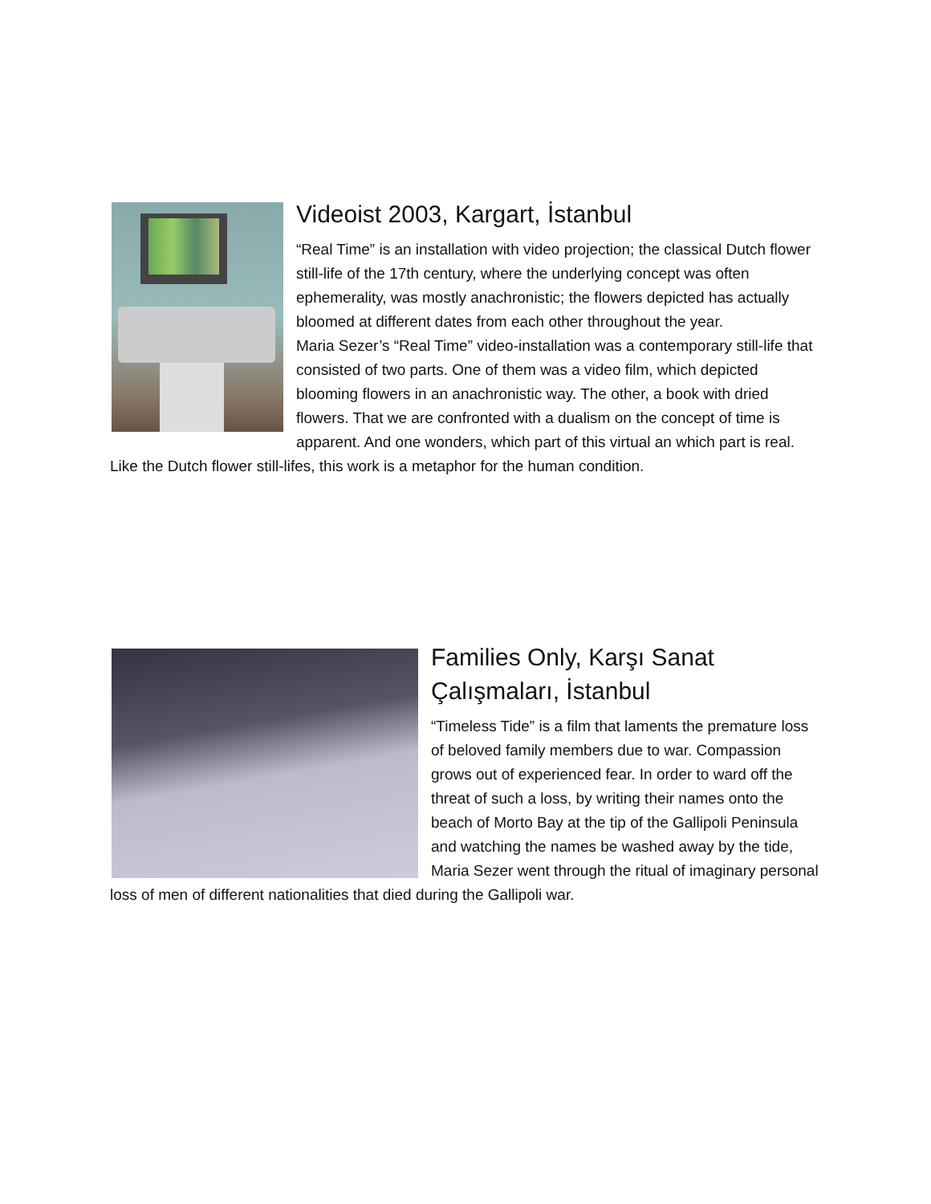Videoist 2003, Kargart, İstanbul
“Real Time” is an installation with video projection; the classical Dutch flower still-life of the 17th century, where the underlying concept was often ephemerality, was mostly anachronistic; the flowers depicted has actually bloomed at different dates from each other throughout the year.
Maria Sezer’s “Real Time” video-installation was a contemporary still-life that consisted of two parts. One of them was a video film, which depicted blooming flowers in an anachronistic way. The other, a book with dried flowers. That we are confronted with a dualism on the concept of time is apparent. And one wonders, which part of this virtual an which part is real. Like the Dutch flower still-lifes, this work is a metaphor for the human condition.
Families Only, Karşı Sanat Çalışmaları, İstanbul
“Timeless Tide” is a film that laments the premature loss of beloved family members due to war. Compassion grows out of experienced fear. In order to ward off the threat of such a loss, by writing their names onto the beach of Morto Bay at the tip of the Gallipoli Peninsula and watching the names be washed away by the tide, Maria Sezer went through the ritual of imaginary personal loss of men of different nationalities that died during the Gallipoli war.